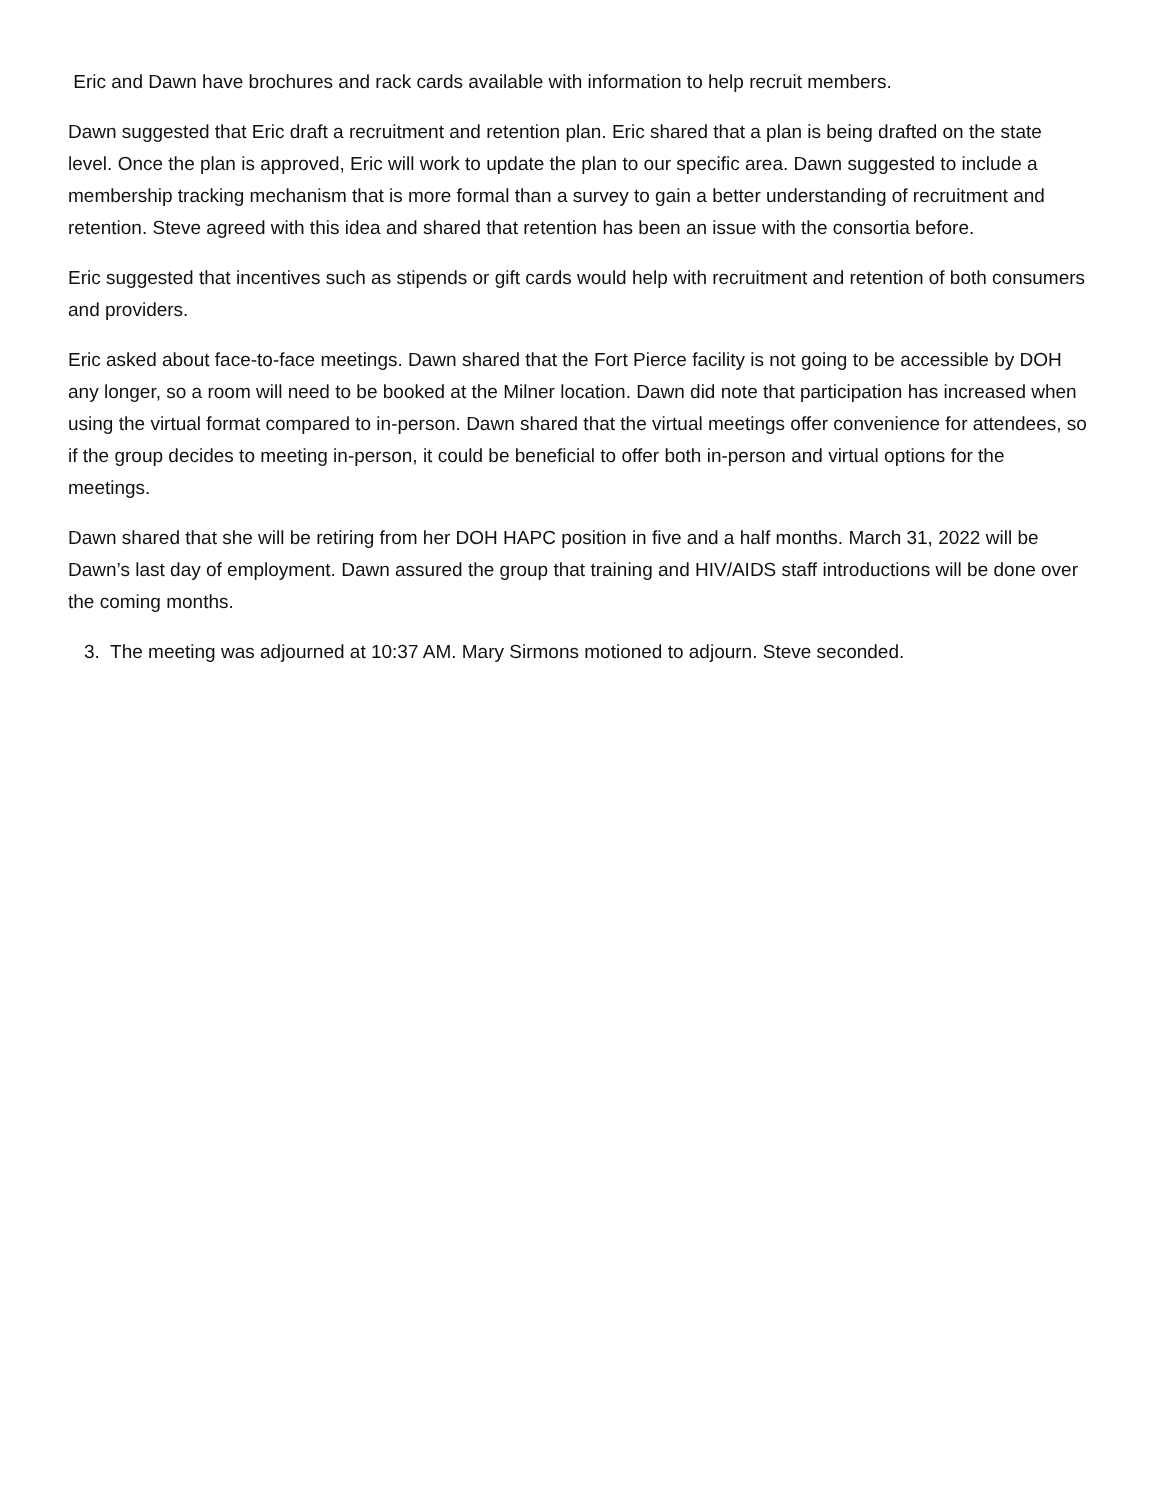Eric and Dawn have brochures and rack cards available with information to help recruit members.
Dawn suggested that Eric draft a recruitment and retention plan. Eric shared that a plan is being drafted on the state level. Once the plan is approved, Eric will work to update the plan to our specific area. Dawn suggested to include a membership tracking mechanism that is more formal than a survey to gain a better understanding of recruitment and retention. Steve agreed with this idea and shared that retention has been an issue with the consortia before.
Eric suggested that incentives such as stipends or gift cards would help with recruitment and retention of both consumers and providers.
Eric asked about face-to-face meetings. Dawn shared that the Fort Pierce facility is not going to be accessible by DOH any longer, so a room will need to be booked at the Milner location. Dawn did note that participation has increased when using the virtual format compared to in-person. Dawn shared that the virtual meetings offer convenience for attendees, so if the group decides to meeting in-person, it could be beneficial to offer both in-person and virtual options for the meetings.
Dawn shared that she will be retiring from her DOH HAPC position in five and a half months. March 31, 2022 will be Dawn’s last day of employment. Dawn assured the group that training and HIV/AIDS staff introductions will be done over the coming months.
3. The meeting was adjourned at 10:37 AM. Mary Sirmons motioned to adjourn. Steve seconded.